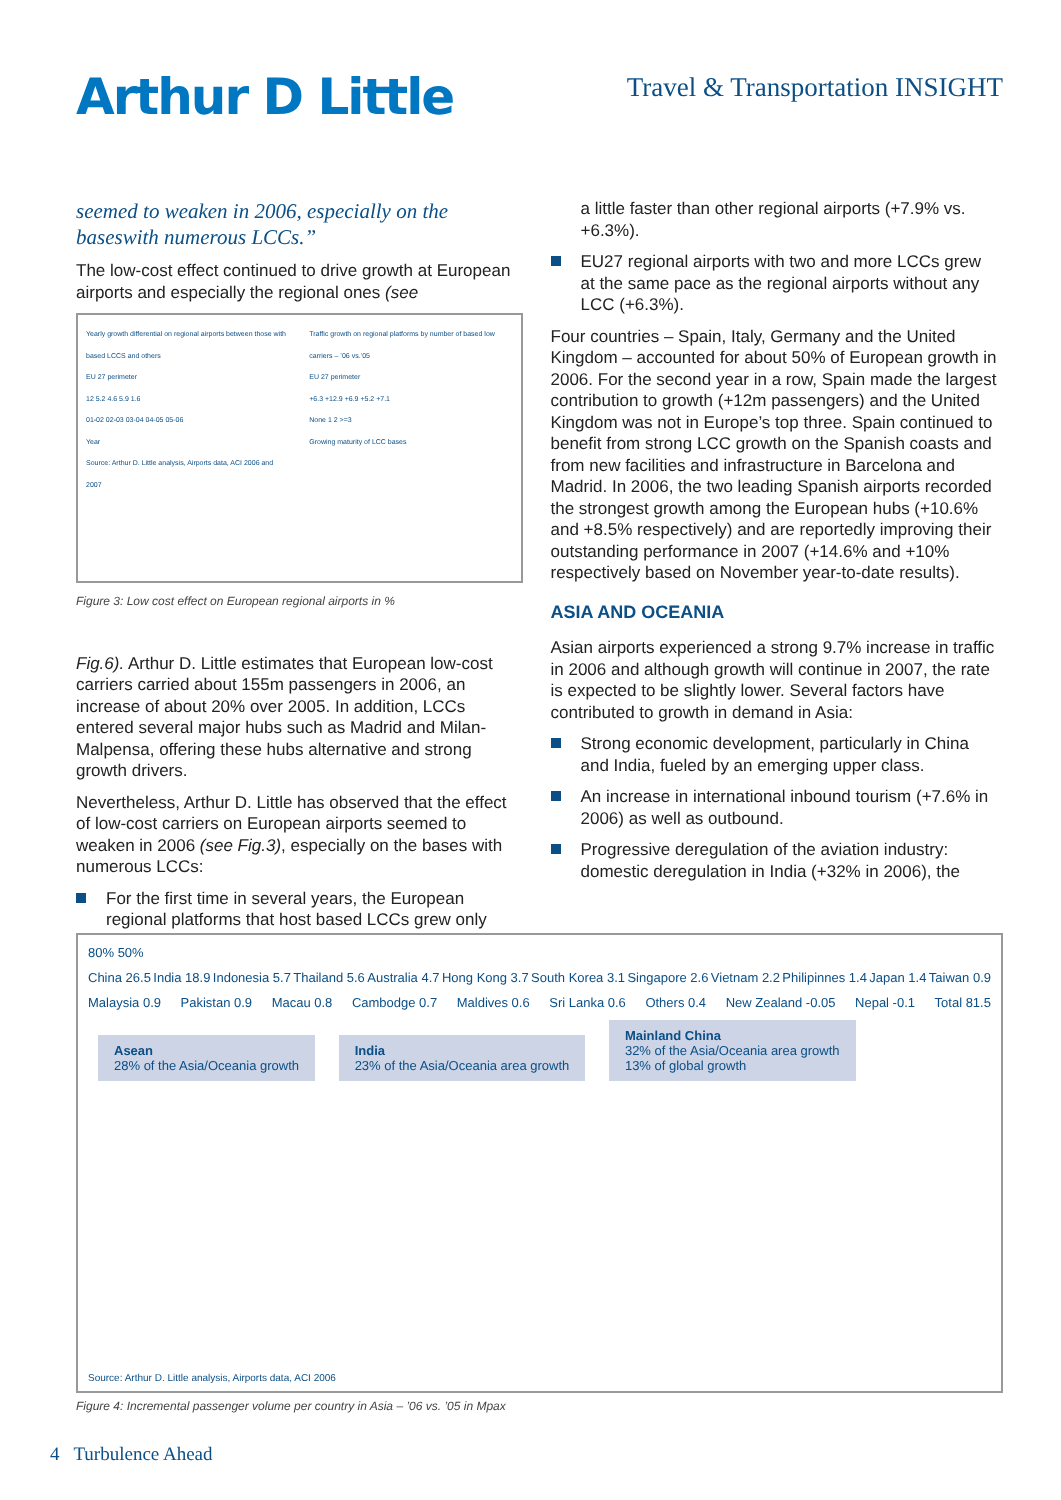Arthur D Little
Travel & Transportation INSIGHT
seemed to weaken in 2006, especially on the baseswith numerous LCCs.”
The low-cost effect continued to drive growth at European airports and especially the regional ones (see
Yearly growth differential on regional airports between those with based LCCS and others
EU 27 perimeter
12 5.2 4.6 5.9 1.6
01-02 02-03 03-04 04-05 05-06
Year
Source: Arthur D. Little analysis, Airports data, ACI 2006 and 2007
Traffic growth on regional platforms by number of based low carriers – ’06 vs.’05
EU 27 perimeter
+6.3 +12.9 +6.9 +5.2 +7.1
None 1 2 >=3
Growing maturity of LCC bases
Figure 3: Low cost effect on European regional airports in %
Fig.6). Arthur D. Little estimates that European low-cost carriers carried about 155m passengers in 2006, an increase of about 20% over 2005. In addition, LCCs entered several major hubs such as Madrid and Milan-Malpensa, offering these hubs alternative and strong growth drivers.
Nevertheless, Arthur D. Little has observed that the effect of low-cost carriers on European airports seemed to weaken in 2006 (see Fig.3), especially on the bases with numerous LCCs:
For the first time in several years, the European regional platforms that host based LCCs grew only
a little faster than other regional airports (+7.9% vs. +6.3%).
EU27 regional airports with two and more LCCs grew at the same pace as the regional airports without any LCC (+6.3%).
Four countries – Spain, Italy, Germany and the United Kingdom – accounted for about 50% of European growth in 2006. For the second year in a row, Spain made the largest contribution to growth (+12m passengers) and the United Kingdom was not in Europe’s top three. Spain continued to benefit from strong LCC growth on the Spanish coasts and from new facilities and infrastructure in Barcelona and Madrid. In 2006, the two leading Spanish airports recorded the strongest growth among the European hubs (+10.6% and +8.5% respectively) and are reportedly improving their outstanding performance in 2007 (+14.6% and +10% respectively based on November year-to-date results).
ASIA AND OCEANIA
Asian airports experienced a strong 9.7% increase in traffic in 2006 and although growth will continue in 2007, the rate is expected to be slightly lower. Several factors have contributed to growth in demand in Asia:
Strong economic development, particularly in China and India, fueled by an emerging upper class.
An increase in international inbound tourism (+7.6% in 2006) as well as outbound.
Progressive deregulation of the aviation industry: domestic deregulation in India (+32% in 2006), the
80% 50%
China 26.5 India 18.9 Indonesia 5.7 Thailand 5.6 Australia 4.7 Hong Kong 3.7 South Korea 3.1 Singapore 2.6 Vietnam 2.2 Philipinnes 1.4 Japan 1.4 Taiwan 0.9
Malaysia 0.9 Pakistan 0.9 Macau 0.8 Cambodge 0.7 Maldives 0.6 Sri Lanka 0.6 Others 0.4 New Zealand -0.05 Nepal -0.1 Total 81.5
Asean
28% of the Asia/Oceania growth
India
23% of the Asia/Oceania area growth
Mainland China
32% of the Asia/Oceania area growth
13% of global growth
Source: Arthur D. Little analysis, Airports data, ACI 2006
Figure 4: Incremental passenger volume per country in Asia – ’06 vs. ’05 in Mpax
4 Turbulence Ahead